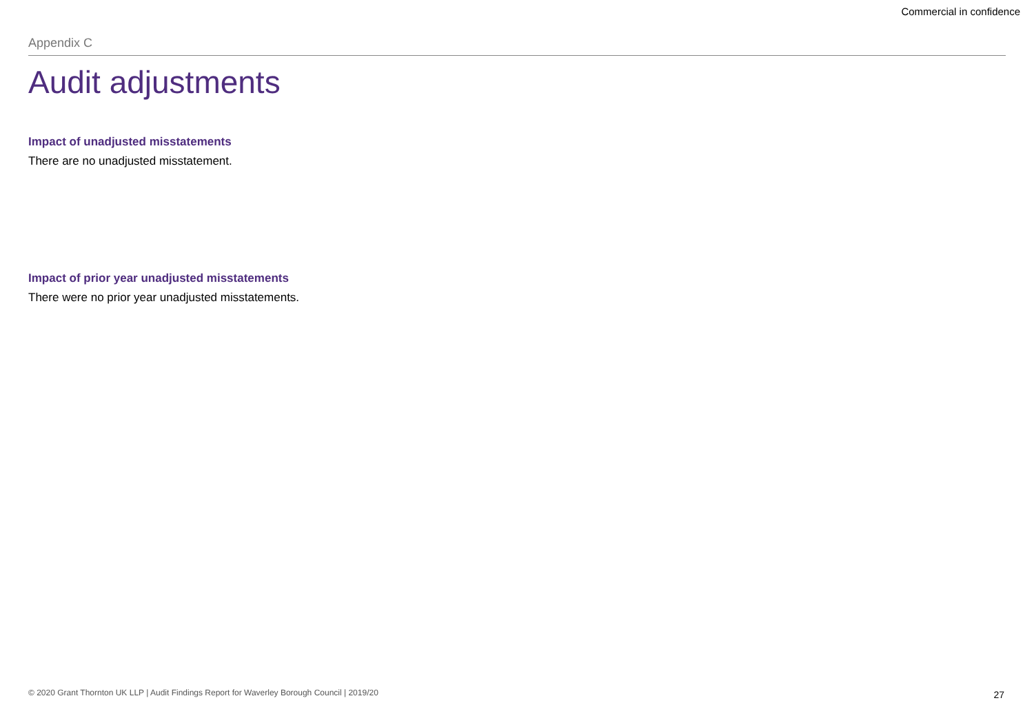Commercial in confidence
Appendix C
Audit adjustments
Impact of unadjusted misstatements
There are no unadjusted misstatement.
Impact of prior year unadjusted misstatements
There were no prior year unadjusted misstatements.
© 2020 Grant Thornton UK LLP | Audit Findings Report for Waverley Borough Council | 2019/20
27